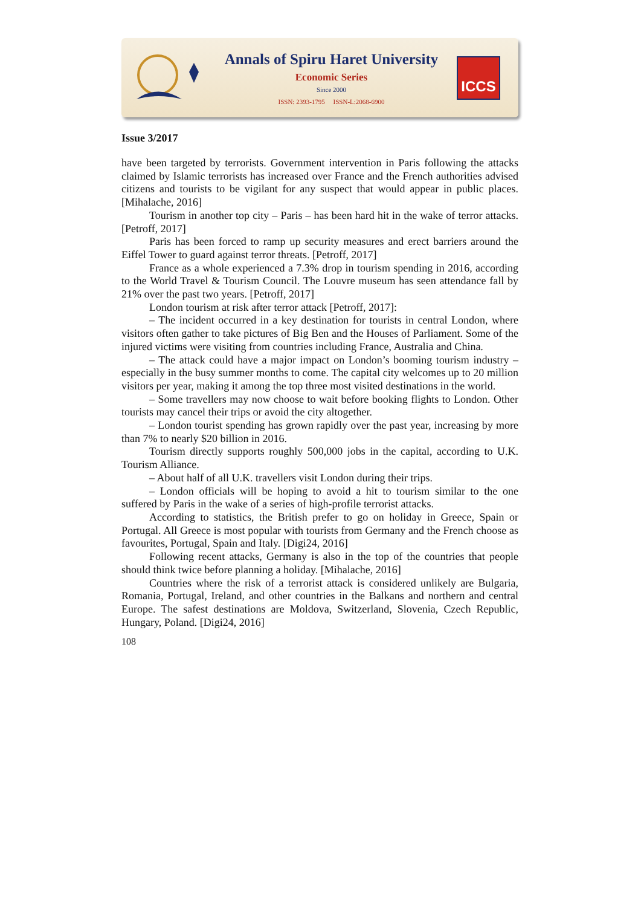Annals of Spiru Haret University
Economic Series
Since 2000
ISSN: 2393-1795 ISSN-L:2068-6900
ICCS
Issue 3/2017
have been targeted by terrorists. Government intervention in Paris following the attacks claimed by Islamic terrorists has increased over France and the French authorities advised citizens and tourists to be vigilant for any suspect that would appear in public places. [Mihalache, 2016]
Tourism in another top city – Paris – has been hard hit in the wake of terror attacks. [Petroff, 2017]
Paris has been forced to ramp up security measures and erect barriers around the Eiffel Tower to guard against terror threats. [Petroff, 2017]
France as a whole experienced a 7.3% drop in tourism spending in 2016, according to the World Travel & Tourism Council. The Louvre museum has seen attendance fall by 21% over the past two years. [Petroff, 2017]
London tourism at risk after terror attack [Petroff, 2017]:
– The incident occurred in a key destination for tourists in central London, where visitors often gather to take pictures of Big Ben and the Houses of Parliament. Some of the injured victims were visiting from countries including France, Australia and China.
– The attack could have a major impact on London’s booming tourism industry – especially in the busy summer months to come. The capital city welcomes up to 20 million visitors per year, making it among the top three most visited destinations in the world.
– Some travellers may now choose to wait before booking flights to London. Other tourists may cancel their trips or avoid the city altogether.
– London tourist spending has grown rapidly over the past year, increasing by more than 7% to nearly $20 billion in 2016.
Tourism directly supports roughly 500,000 jobs in the capital, according to U.K. Tourism Alliance.
– About half of all U.K. travellers visit London during their trips.
– London officials will be hoping to avoid a hit to tourism similar to the one suffered by Paris in the wake of a series of high-profile terrorist attacks.
According to statistics, the British prefer to go on holiday in Greece, Spain or Portugal. All Greece is most popular with tourists from Germany and the French choose as favourites, Portugal, Spain and Italy. [Digi24, 2016]
Following recent attacks, Germany is also in the top of the countries that people should think twice before planning a holiday. [Mihalache, 2016]
Countries where the risk of a terrorist attack is considered unlikely are Bulgaria, Romania, Portugal, Ireland, and other countries in the Balkans and northern and central Europe. The safest destinations are Moldova, Switzerland, Slovenia, Czech Republic, Hungary, Poland. [Digi24, 2016]
108